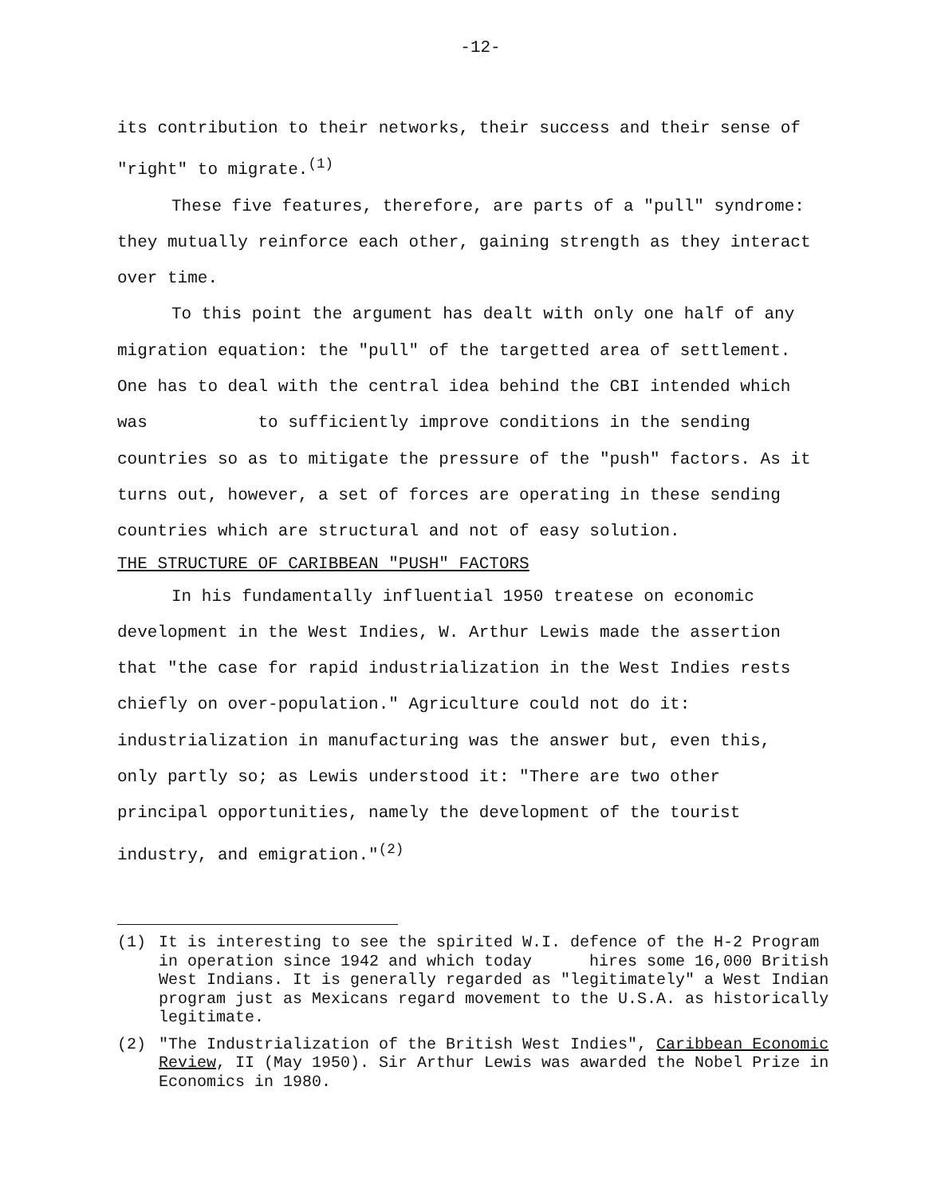-12-
its contribution to their networks, their success and their sense of "right" to migrate.<sup>(1)</sup>
These five features, therefore, are parts of a "pull" syndrome: they mutually reinforce each other, gaining strength as they interact over time.
To this point the argument has dealt with only one half of any migration equation: the "pull" of the targetted area of settlement. One has to deal with the central idea behind the CBI intended which was to sufficiently improve conditions in the sending countries so as to mitigate the pressure of the "push" factors. As it turns out, however, a set of forces are operating in these sending countries which are structural and not of easy solution.
THE STRUCTURE OF CARIBBEAN "PUSH" FACTORS
In his fundamentally influential 1950 treatese on economic development in the West Indies, W. Arthur Lewis made the assertion that "the case for rapid industrialization in the West Indies rests chiefly on over-population." Agriculture could not do it: industrialization in manufacturing was the answer but, even this, only partly so; as Lewis understood it: "There are two other principal opportunities, namely the development of the tourist industry, and emigration."<sup>(2)</sup>
(1) It is interesting to see the spirited W.I. defence of the H-2 Program in operation since 1942 and which today hires some 16,000 British West Indians. It is generally regarded as "legitimately" a West Indian program just as Mexicans regard movement to the U.S.A. as historically legitimate.
(2) "The Industrialization of the British West Indies", Caribbean Economic Review, II (May 1950). Sir Arthur Lewis was awarded the Nobel Prize in Economics in 1980.